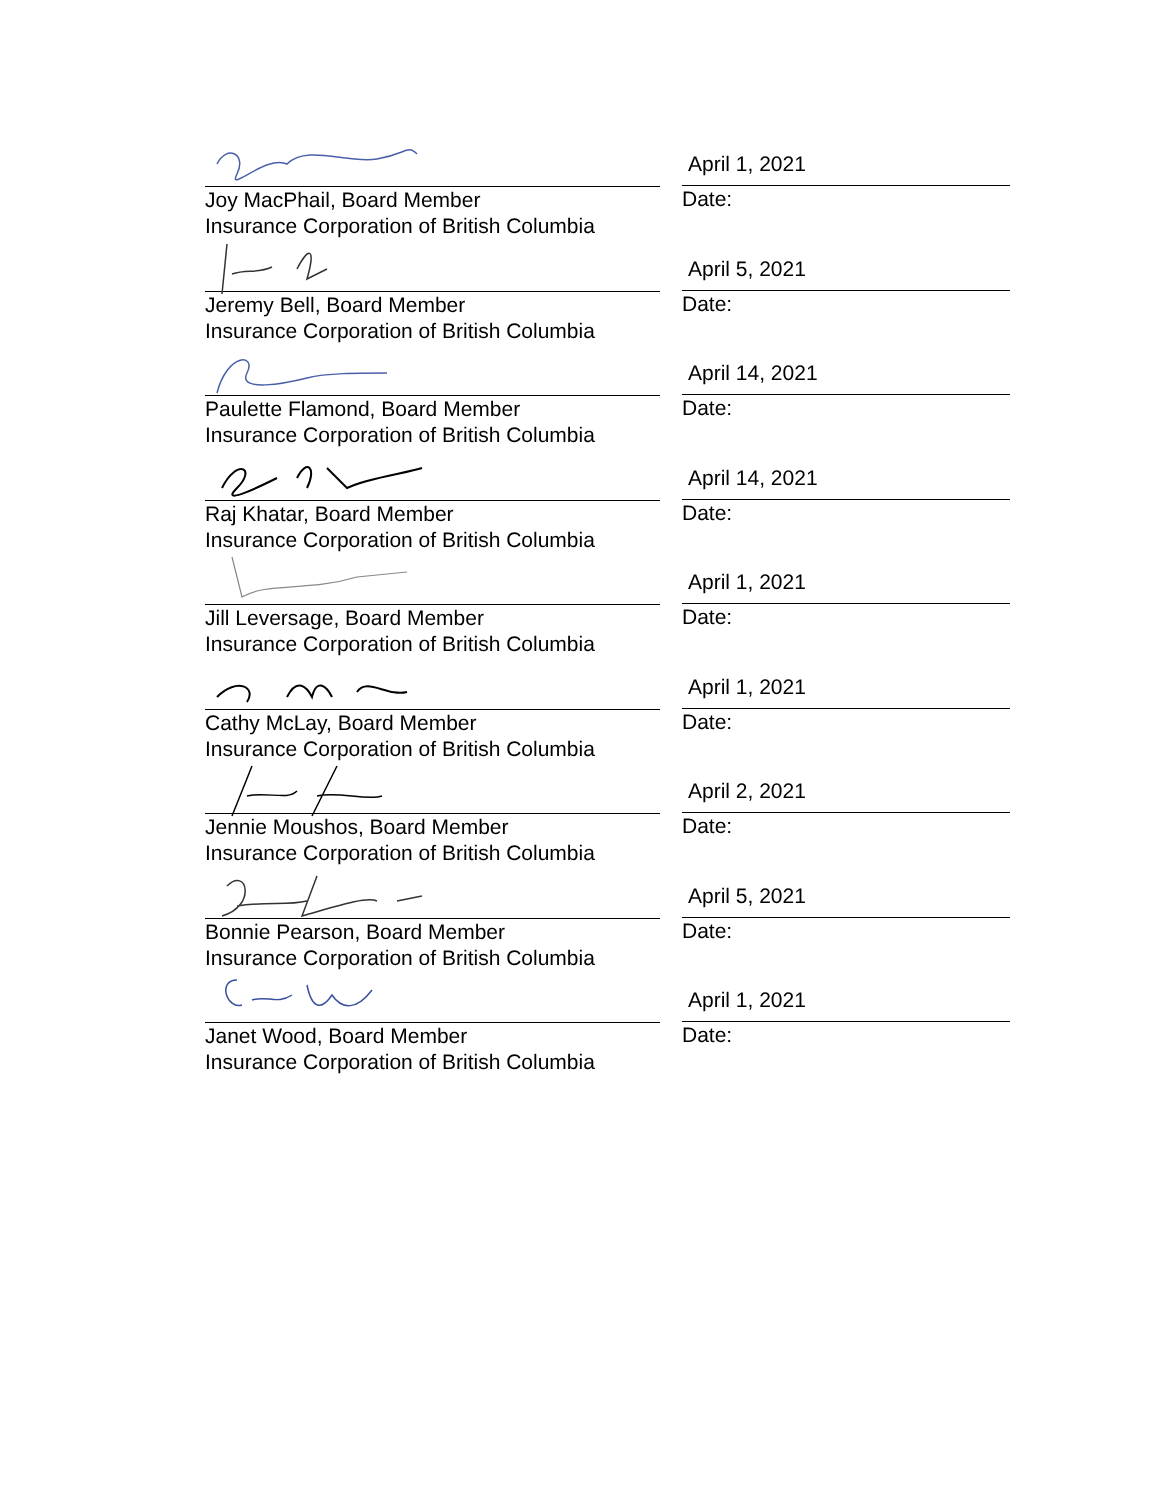Joy MacPhail, Board Member
Insurance Corporation of British Columbia
April 1, 2021
Date:
Jeremy Bell, Board Member
Insurance Corporation of British Columbia
April 5, 2021
Date:
Paulette Flamond, Board Member
Insurance Corporation of British Columbia
April 14, 2021
Date:
Raj Khatar, Board Member
Insurance Corporation of British Columbia
April 14, 2021
Date:
Jill Leversage, Board Member
Insurance Corporation of British Columbia
April 1, 2021
Date:
Cathy McLay, Board Member
Insurance Corporation of British Columbia
April 1, 2021
Date:
Jennie Moushos, Board Member
Insurance Corporation of British Columbia
April 2, 2021
Date:
Bonnie Pearson, Board Member
Insurance Corporation of British Columbia
April 5, 2021
Date:
Janet Wood, Board Member
Insurance Corporation of British Columbia
April 1, 2021
Date: